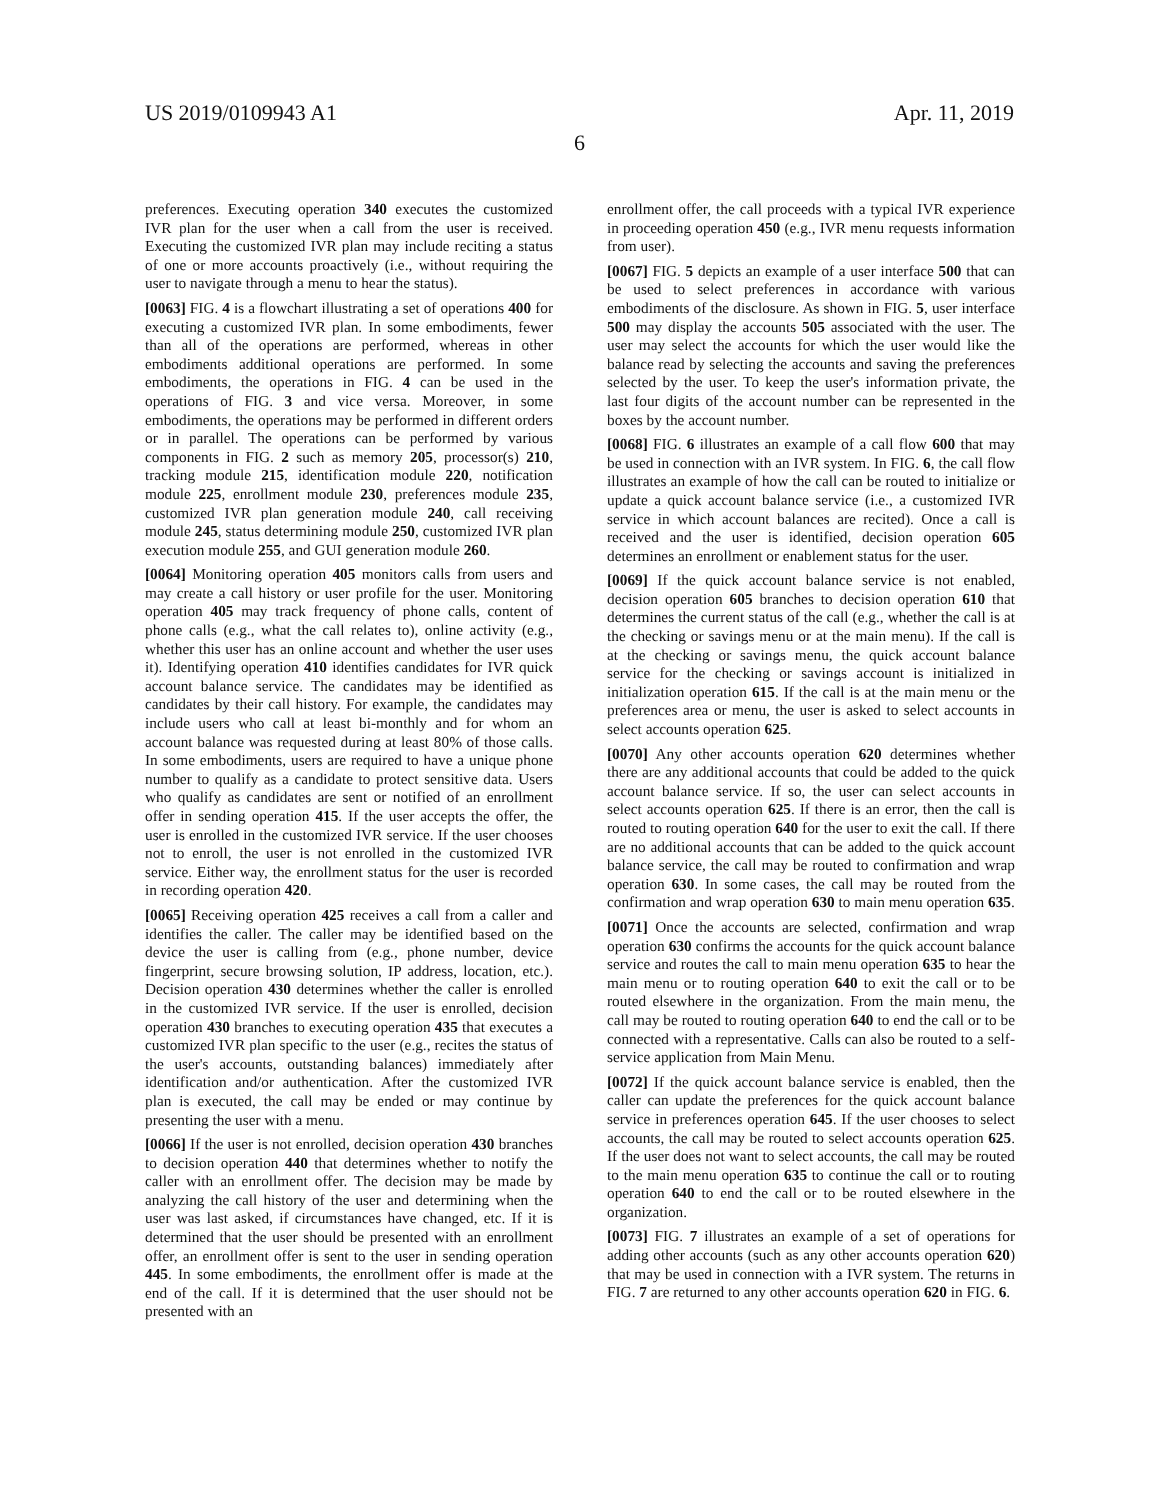US 2019/0109943 A1 Apr. 11, 2019
6
preferences. Executing operation 340 executes the customized IVR plan for the user when a call from the user is received. Executing the customized IVR plan may include reciting a status of one or more accounts proactively (i.e., without requiring the user to navigate through a menu to hear the status).
[0063] FIG. 4 is a flowchart illustrating a set of operations 400 for executing a customized IVR plan. In some embodiments, fewer than all of the operations are performed, whereas in other embodiments additional operations are performed. In some embodiments, the operations in FIG. 4 can be used in the operations of FIG. 3 and vice versa. Moreover, in some embodiments, the operations may be performed in different orders or in parallel. The operations can be performed by various components in FIG. 2 such as memory 205, processor(s) 210, tracking module 215, identification module 220, notification module 225, enrollment module 230, preferences module 235, customized IVR plan generation module 240, call receiving module 245, status determining module 250, customized IVR plan execution module 255, and GUI generation module 260.
[0064] Monitoring operation 405 monitors calls from users and may create a call history or user profile for the user. Monitoring operation 405 may track frequency of phone calls, content of phone calls (e.g., what the call relates to), online activity (e.g., whether this user has an online account and whether the user uses it). Identifying operation 410 identifies candidates for IVR quick account balance service. The candidates may be identified as candidates by their call history. For example, the candidates may include users who call at least bi-monthly and for whom an account balance was requested during at least 80% of those calls. In some embodiments, users are required to have a unique phone number to qualify as a candidate to protect sensitive data. Users who qualify as candidates are sent or notified of an enrollment offer in sending operation 415. If the user accepts the offer, the user is enrolled in the customized IVR service. If the user chooses not to enroll, the user is not enrolled in the customized IVR service. Either way, the enrollment status for the user is recorded in recording operation 420.
[0065] Receiving operation 425 receives a call from a caller and identifies the caller. The caller may be identified based on the device the user is calling from (e.g., phone number, device fingerprint, secure browsing solution, IP address, location, etc.). Decision operation 430 determines whether the caller is enrolled in the customized IVR service. If the user is enrolled, decision operation 430 branches to executing operation 435 that executes a customized IVR plan specific to the user (e.g., recites the status of the user's accounts, outstanding balances) immediately after identification and/or authentication. After the customized IVR plan is executed, the call may be ended or may continue by presenting the user with a menu.
[0066] If the user is not enrolled, decision operation 430 branches to decision operation 440 that determines whether to notify the caller with an enrollment offer. The decision may be made by analyzing the call history of the user and determining when the user was last asked, if circumstances have changed, etc. If it is determined that the user should be presented with an enrollment offer, an enrollment offer is sent to the user in sending operation 445. In some embodiments, the enrollment offer is made at the end of the call. If it is determined that the user should not be presented with an
enrollment offer, the call proceeds with a typical IVR experience in proceeding operation 450 (e.g., IVR menu requests information from user).
[0067] FIG. 5 depicts an example of a user interface 500 that can be used to select preferences in accordance with various embodiments of the disclosure. As shown in FIG. 5, user interface 500 may display the accounts 505 associated with the user. The user may select the accounts for which the user would like the balance read by selecting the accounts and saving the preferences selected by the user. To keep the user's information private, the last four digits of the account number can be represented in the boxes by the account number.
[0068] FIG. 6 illustrates an example of a call flow 600 that may be used in connection with an IVR system. In FIG. 6, the call flow illustrates an example of how the call can be routed to initialize or update a quick account balance service (i.e., a customized IVR service in which account balances are recited). Once a call is received and the user is identified, decision operation 605 determines an enrollment or enablement status for the user.
[0069] If the quick account balance service is not enabled, decision operation 605 branches to decision operation 610 that determines the current status of the call (e.g., whether the call is at the checking or savings menu or at the main menu). If the call is at the checking or savings menu, the quick account balance service for the checking or savings account is initialized in initialization operation 615. If the call is at the main menu or the preferences area or menu, the user is asked to select accounts in select accounts operation 625.
[0070] Any other accounts operation 620 determines whether there are any additional accounts that could be added to the quick account balance service. If so, the user can select accounts in select accounts operation 625. If there is an error, then the call is routed to routing operation 640 for the user to exit the call. If there are no additional accounts that can be added to the quick account balance service, the call may be routed to confirmation and wrap operation 630. In some cases, the call may be routed from the confirmation and wrap operation 630 to main menu operation 635.
[0071] Once the accounts are selected, confirmation and wrap operation 630 confirms the accounts for the quick account balance service and routes the call to main menu operation 635 to hear the main menu or to routing operation 640 to exit the call or to be routed elsewhere in the organization. From the main menu, the call may be routed to routing operation 640 to end the call or to be connected with a representative. Calls can also be routed to a self-service application from Main Menu.
[0072] If the quick account balance service is enabled, then the caller can update the preferences for the quick account balance service in preferences operation 645. If the user chooses to select accounts, the call may be routed to select accounts operation 625. If the user does not want to select accounts, the call may be routed to the main menu operation 635 to continue the call or to routing operation 640 to end the call or to be routed elsewhere in the organization.
[0073] FIG. 7 illustrates an example of a set of operations for adding other accounts (such as any other accounts operation 620) that may be used in connection with a IVR system. The returns in FIG. 7 are returned to any other accounts operation 620 in FIG. 6.